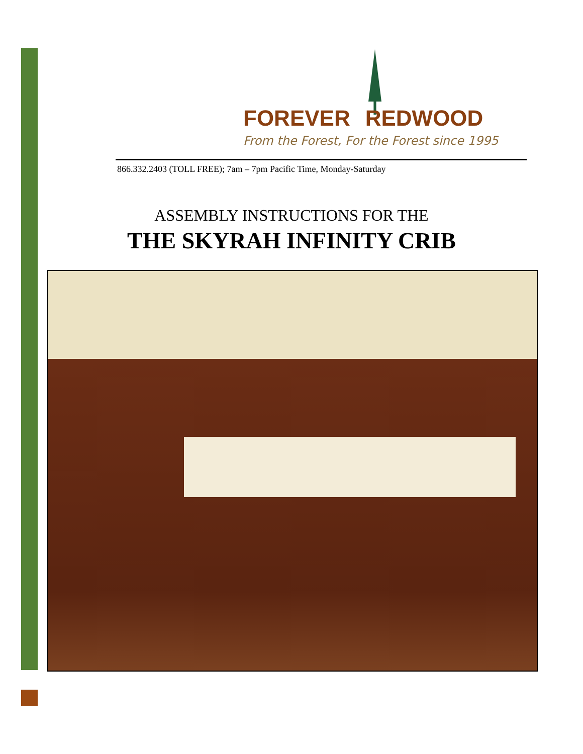FOREVER REDWOOD
From the Forest, For the Forest since 1995
866.332.2403 (TOLL FREE); 7am – 7pm Pacific Time, Monday-Saturday
ASSEMBLY INSTRUCTIONS FOR THE
THE SKYRAH INFINITY CRIB